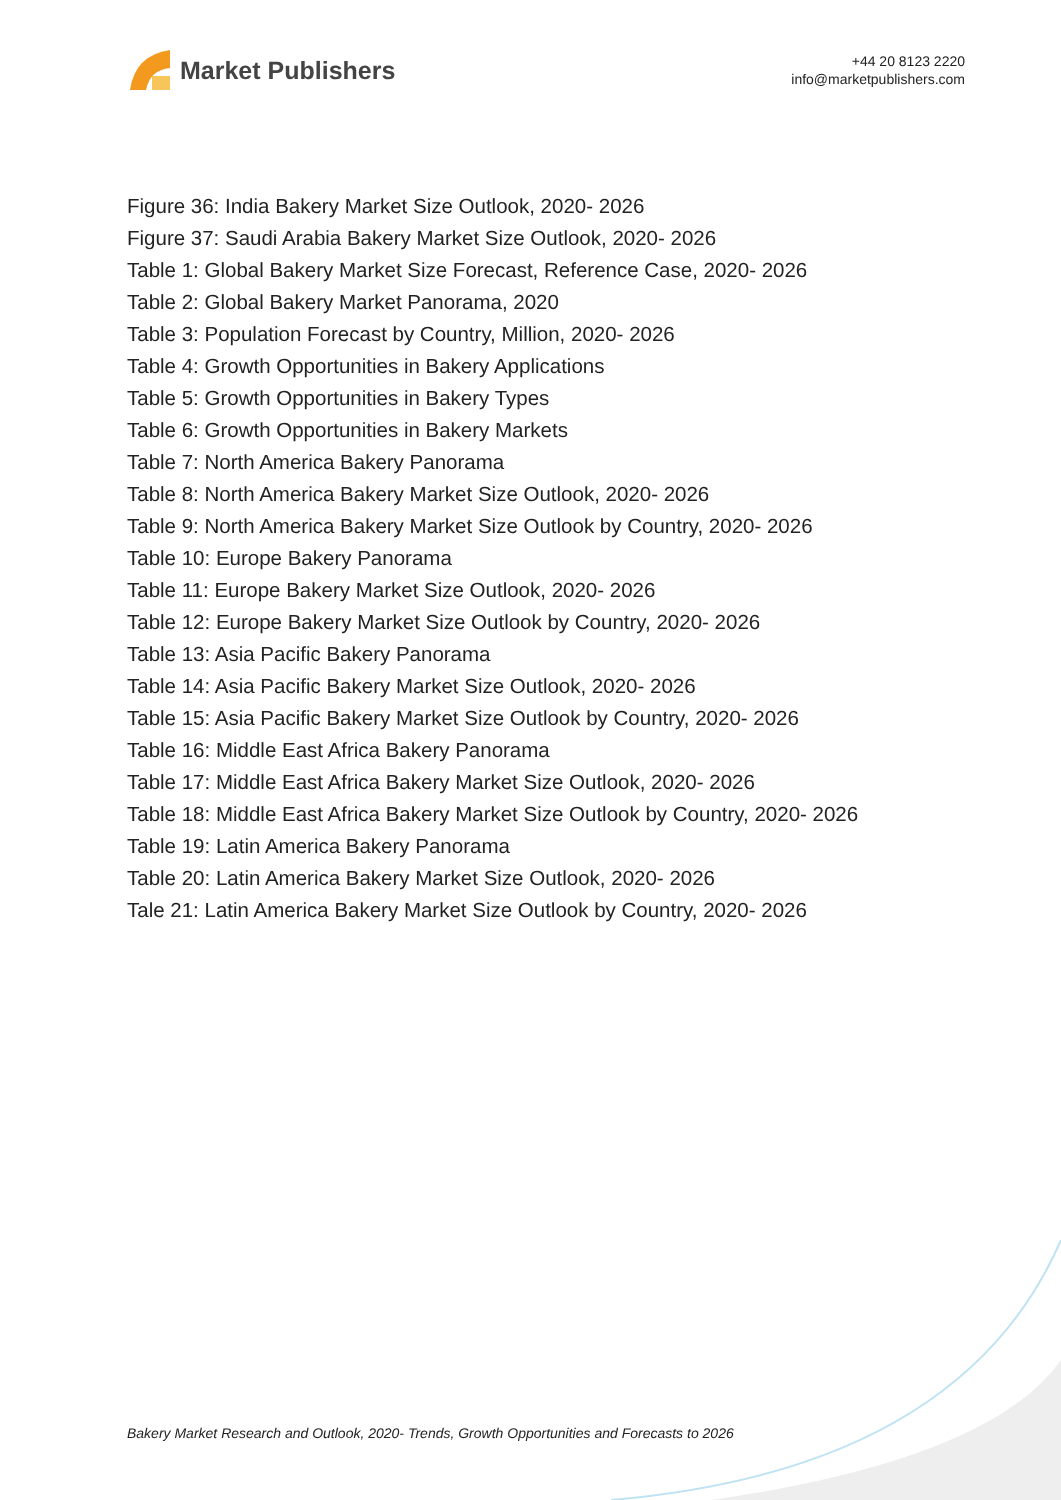Market Publishers
+44 20 8123 2220
info@marketpublishers.com
Figure 36: India Bakery Market Size Outlook, 2020- 2026
Figure 37: Saudi Arabia Bakery Market Size Outlook, 2020- 2026
Table 1: Global Bakery Market Size Forecast, Reference Case, 2020- 2026
Table 2: Global Bakery Market Panorama, 2020
Table 3: Population Forecast by Country, Million, 2020- 2026
Table 4: Growth Opportunities in Bakery Applications
Table 5: Growth Opportunities in Bakery Types
Table 6: Growth Opportunities in Bakery Markets
Table 7: North America Bakery Panorama
Table 8: North America Bakery Market Size Outlook, 2020- 2026
Table 9: North America Bakery Market Size Outlook by Country, 2020- 2026
Table 10: Europe Bakery Panorama
Table 11: Europe Bakery Market Size Outlook, 2020- 2026
Table 12: Europe Bakery Market Size Outlook by Country, 2020- 2026
Table 13: Asia Pacific Bakery Panorama
Table 14: Asia Pacific Bakery Market Size Outlook, 2020- 2026
Table 15: Asia Pacific Bakery Market Size Outlook by Country, 2020- 2026
Table 16: Middle East Africa Bakery Panorama
Table 17: Middle East Africa Bakery Market Size Outlook, 2020- 2026
Table 18: Middle East Africa Bakery Market Size Outlook by Country, 2020- 2026
Table 19: Latin America Bakery Panorama
Table 20: Latin America Bakery Market Size Outlook, 2020- 2026
Tale 21: Latin America Bakery Market Size Outlook by Country, 2020- 2026
Bakery Market Research and Outlook, 2020- Trends, Growth Opportunities and Forecasts to 2026